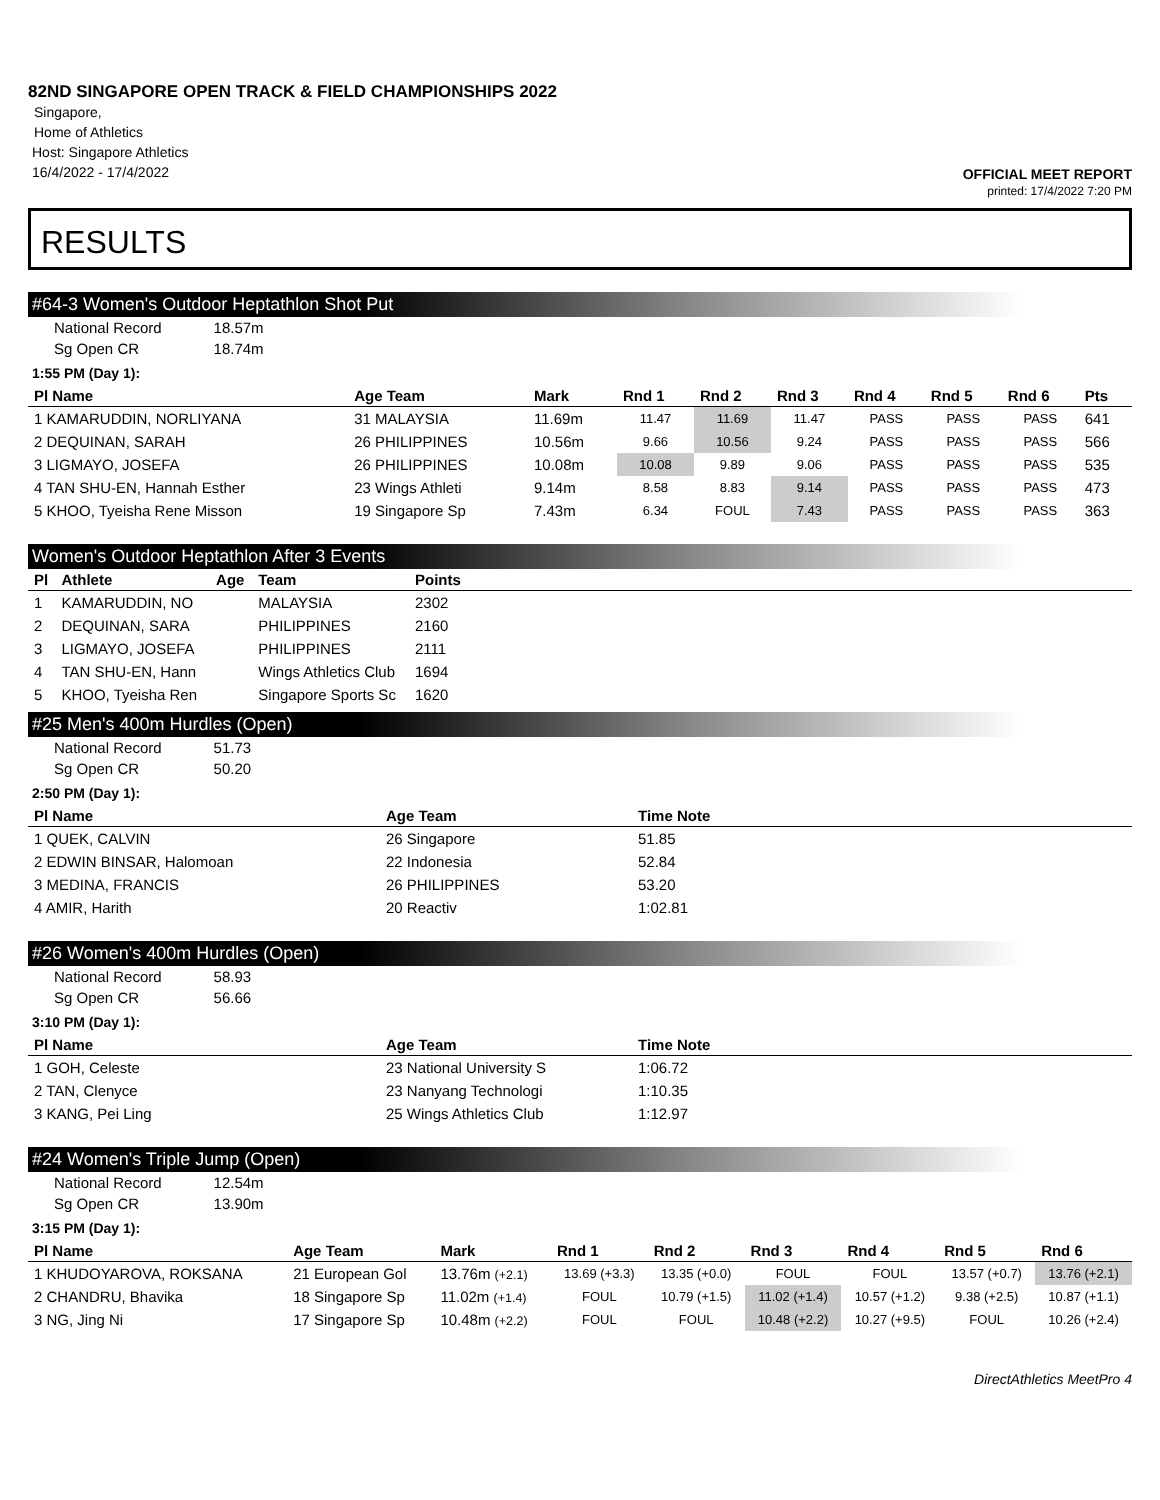82ND SINGAPORE OPEN TRACK & FIELD CHAMPIONSHIPS 2022
Singapore,
Home of Athletics
Host: Singapore Athletics
16/4/2022 - 17/4/2022
OFFICIAL MEET REPORT
printed: 17/4/2022 7:20 PM
RESULTS
#64-3 Women's Outdoor Heptathlon Shot Put
| National Record | 18.57m |
| Sg Open CR | 18.74m |
1:55 PM (Day 1):
| Pl Name | Age Team | Mark | Rnd 1 | Rnd 2 | Rnd 3 | Rnd 4 | Rnd 5 | Rnd 6 | Pts |
| --- | --- | --- | --- | --- | --- | --- | --- | --- | --- |
| 1 KAMARUDDIN, NORLIYANA | 31 MALAYSIA | 11.69m | 11.47 | 11.69 | 11.47 | PASS | PASS | PASS | 641 |
| 2 DEQUINAN, SARAH | 26 PHILIPPINES | 10.56m | 9.66 | 10.56 | 9.24 | PASS | PASS | PASS | 566 |
| 3 LIGMAYO, JOSEFA | 26 PHILIPPINES | 10.08m | 10.08 | 9.89 | 9.06 | PASS | PASS | PASS | 535 |
| 4 TAN SHU-EN, Hannah Esther | 23 Wings Athleti | 9.14m | 8.58 | 8.83 | 9.14 | PASS | PASS | PASS | 473 |
| 5 KHOO, Tyeisha Rene Misson | 19 Singapore Sp | 7.43m | 6.34 | FOUL | 7.43 | PASS | PASS | PASS | 363 |
Women's Outdoor Heptathlon After 3 Events
| Pl | Athlete | Age | Team | Points | |
| --- | --- | --- | --- | --- | --- |
| 1 | KAMARUDDIN, NO | | MALAYSIA | 2302 | |
| 2 | DEQUINAN, SARA | | PHILIPPINES | 2160 | |
| 3 | LIGMAYO, JOSEFA | | PHILIPPINES | 2111 | |
| 4 | TAN SHU-EN, Hann | | Wings Athletics Club | 1694 | |
| 5 | KHOO, Tyeisha Ren | | Singapore Sports Sc | 1620 | |
#25 Men's 400m Hurdles (Open)
| National Record | 51.73 |
| Sg Open CR | 50.20 |
2:50 PM (Day 1):
| Pl Name | Age Team | Time Note |
| --- | --- | --- |
| 1 QUEK, CALVIN | 26 Singapore | 51.85 |
| 2 EDWIN BINSAR, Halomoan | 22 Indonesia | 52.84 |
| 3 MEDINA, FRANCIS | 26 PHILIPPINES | 53.20 |
| 4 AMIR, Harith | 20 Reactiv | 1:02.81 |
#26 Women's 400m Hurdles (Open)
| National Record | 58.93 |
| Sg Open CR | 56.66 |
3:10 PM (Day 1):
| Pl Name | Age Team | Time Note |
| --- | --- | --- |
| 1 GOH, Celeste | 23 National University S | 1:06.72 |
| 2 TAN, Clenyce | 23 Nanyang Technologi | 1:10.35 |
| 3 KANG, Pei Ling | 25 Wings Athletics Club | 1:12.97 |
#24 Women's Triple Jump (Open)
| National Record | 12.54m |
| Sg Open CR | 13.90m |
3:15 PM (Day 1):
| Pl Name | Age Team | Mark | Rnd 1 | Rnd 2 | Rnd 3 | Rnd 4 | Rnd 5 | Rnd 6 |
| --- | --- | --- | --- | --- | --- | --- | --- | --- |
| 1 KHUDOYAROVA, ROKSANA | 21 European Gol | 13.76m (+2.1) | 13.69 (+3.3) | 13.35 (+0.0) | FOUL | FOUL | 13.57 (+0.7) | 13.76 (+2.1) |
| 2 CHANDRU, Bhavika | 18 Singapore Sp | 11.02m (+1.4) | FOUL | 10.79 (+1.5) | 11.02 (+1.4) | 10.57 (+1.2) | 9.38 (+2.5) | 10.87 (+1.1) |
| 3 NG, Jing Ni | 17 Singapore Sp | 10.48m (+2.2) | FOUL | FOUL | 10.48 (+2.2) | 10.27 (+9.5) | FOUL | 10.26 (+2.4) |
DirectAthletics MeetPro 4